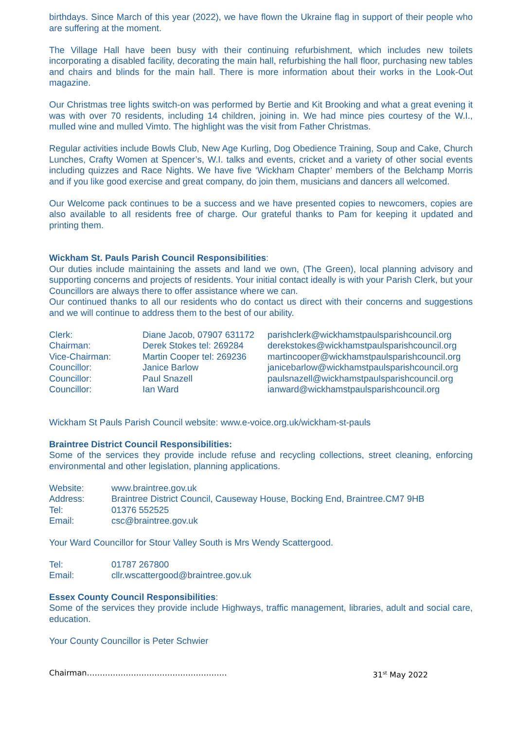birthdays. Since March of this year (2022), we have flown the Ukraine flag in support of their people who are suffering at the moment.
The Village Hall have been busy with their continuing refurbishment, which includes new toilets incorporating a disabled facility, decorating the main hall, refurbishing the hall floor, purchasing new tables and chairs and blinds for the main hall. There is more information about their works in the Look-Out magazine.
Our Christmas tree lights switch-on was performed by Bertie and Kit Brooking and what a great evening it was with over 70 residents, including 14 children, joining in. We had mince pies courtesy of the W.I., mulled wine and mulled Vimto. The highlight was the visit from Father Christmas.
Regular activities include Bowls Club, New Age Kurling, Dog Obedience Training, Soup and Cake, Church Lunches, Crafty Women at Spencer’s, W.I. talks and events, cricket and a variety of other social events including quizzes and Race Nights. We have five ‘Wickham Chapter’ members of the Belchamp Morris and if you like good exercise and great company, do join them, musicians and dancers all welcomed.
Our Welcome pack continues to be a success and we have presented copies to newcomers, copies are also available to all residents free of charge. Our grateful thanks to Pam for keeping it updated and printing them.
Wickham St. Pauls Parish Council Responsibilities:
Our duties include maintaining the assets and land we own, (The Green), local planning advisory and supporting concerns and projects of residents. Your initial contact ideally is with your Parish Clerk, but your Councillors are always there to offer assistance where we can.
Our continued thanks to all our residents who do contact us direct with their concerns and suggestions and we will continue to address them to the best of our ability.
| Clerk: | Diane Jacob, 07907 631172 | parishclerk@wickhamstpaulsparishcouncil.org |
| Chairman: | Derek Stokes tel: 269284 | derekstokes@wickhamstpaulsparishcouncil.org |
| Vice-Chairman: | Martin Cooper tel: 269236 | martincooper@wickhamstpaulsparishcouncil.org |
| Councillor: | Janice Barlow | janicebarlow@wickhamstpaulsparishcouncil.org |
| Councillor: | Paul Snazell | paulsnazell@wickhamstpaulsparishcouncil.org |
| Councillor: | Ian Ward | ianward@wickhamstpaulsparishcouncil.org |
Wickham St Pauls Parish Council website: www.e-voice.org.uk/wickham-st-pauls
Braintree District Council Responsibilities:
Some of the services they provide include refuse and recycling collections, street cleaning, enforcing environmental and other legislation, planning applications.
| Website: | www.braintree.gov.uk |
| Address: | Braintree District Council, Causeway House, Bocking End, Braintree.CM7 9HB |
| Tel: | 01376 552525 |
| Email: | csc@braintree.gov.uk |
Your Ward Councillor for Stour Valley South is Mrs Wendy Scattergood.
| Tel: | 01787 267800 |
| Email: | cllr.wscattergood@braintree.gov.uk |
Essex County Council Responsibilities:
Some of the services they provide include Highways, traffic management, libraries, adult and social care, education.
Your County Councillor is Peter Schwier
Chairman……………………………………………… 31<sup>st</sup> May 2022